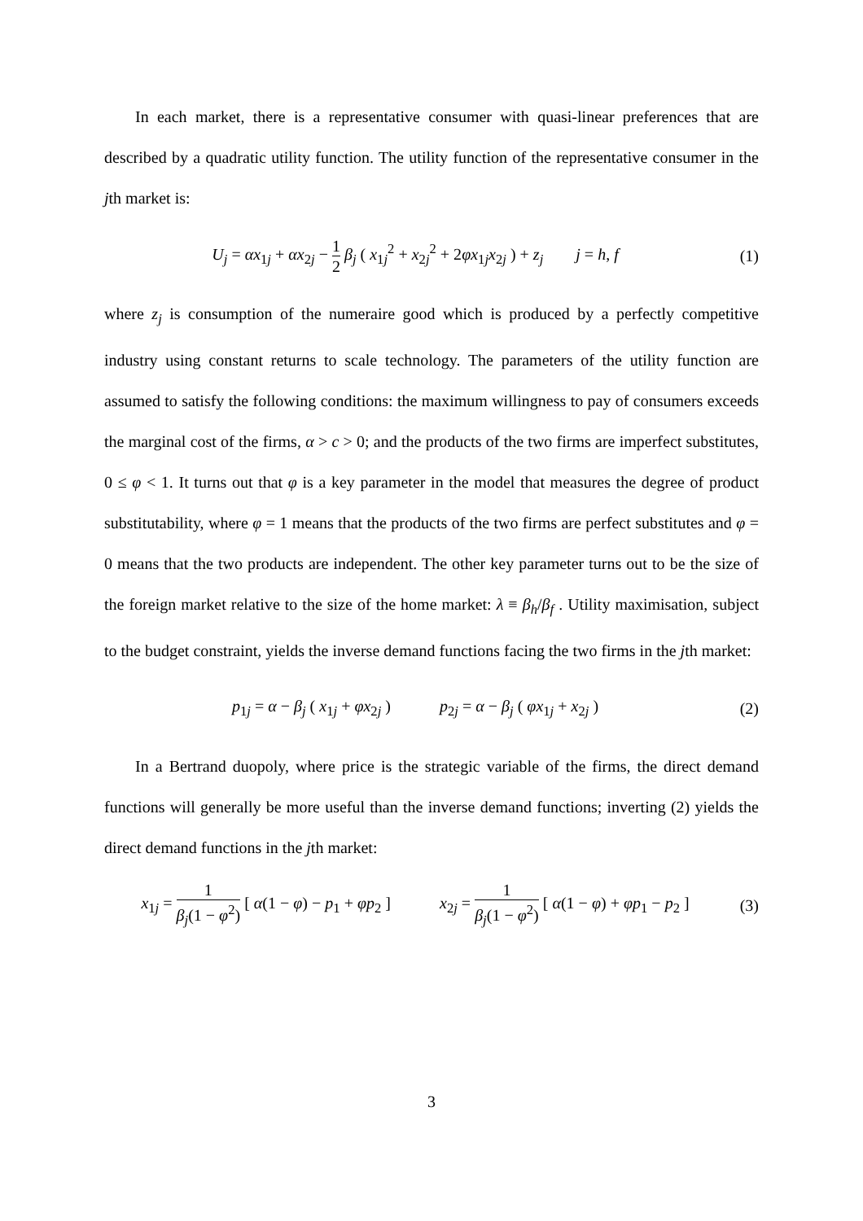In each market, there is a representative consumer with quasi-linear preferences that are described by a quadratic utility function. The utility function of the representative consumer in the jth market is:
U<sub>j</sub> = αx<sub>1j</sub> + αx<sub>2j</sub> − 1 2 β<sub>j</sub> ( x<sub>1j</sub><sup>2</sup> + x<sub>2j</sub><sup>2</sup> + 2φx<sub>1j</sub>x<sub>2j</sub> ) + z<sub>j</sub> j = h, f
(1)
where z<sub>j</sub> is consumption of the numeraire good which is produced by a perfectly competitive industry using constant returns to scale technology. The parameters of the utility function are assumed to satisfy the following conditions: the maximum willingness to pay of consumers exceeds the marginal cost of the firms, α > c > 0; and the products of the two firms are imperfect substitutes, 0 ≤ φ < 1. It turns out that φ is a key parameter in the model that measures the degree of product substitutability, where φ = 1 means that the products of the two firms are perfect substitutes and φ = 0 means that the two products are independent. The other key parameter turns out to be the size of the foreign market relative to the size of the home market: λ ≡ β<sub>h</sub>/β<sub>f</sub> . Utility maximisation, subject to the budget constraint, yields the inverse demand functions facing the two firms in the jth market:
p<sub>1j</sub> = α − β<sub>j</sub> ( x<sub>1j</sub> + φx<sub>2j</sub> ) p<sub>2j</sub> = α − β<sub>j</sub> ( φx<sub>1j</sub> + x<sub>2j</sub> )
(2)
In a Bertrand duopoly, where price is the strategic variable of the firms, the direct demand functions will generally be more useful than the inverse demand functions; inverting (2) yields the direct demand functions in the jth market:
x<sub>1j</sub> = 1 β<sub>j</sub>(1 − φ<sup>2</sup>) [ α(1 − φ) − p<sub>1</sub> + φp<sub>2</sub> ] x<sub>2j</sub> = 1 β<sub>j</sub>(1 − φ<sup>2</sup>) [ α(1 − φ) + φp<sub>1</sub> − p<sub>2</sub> ]
(3)
3